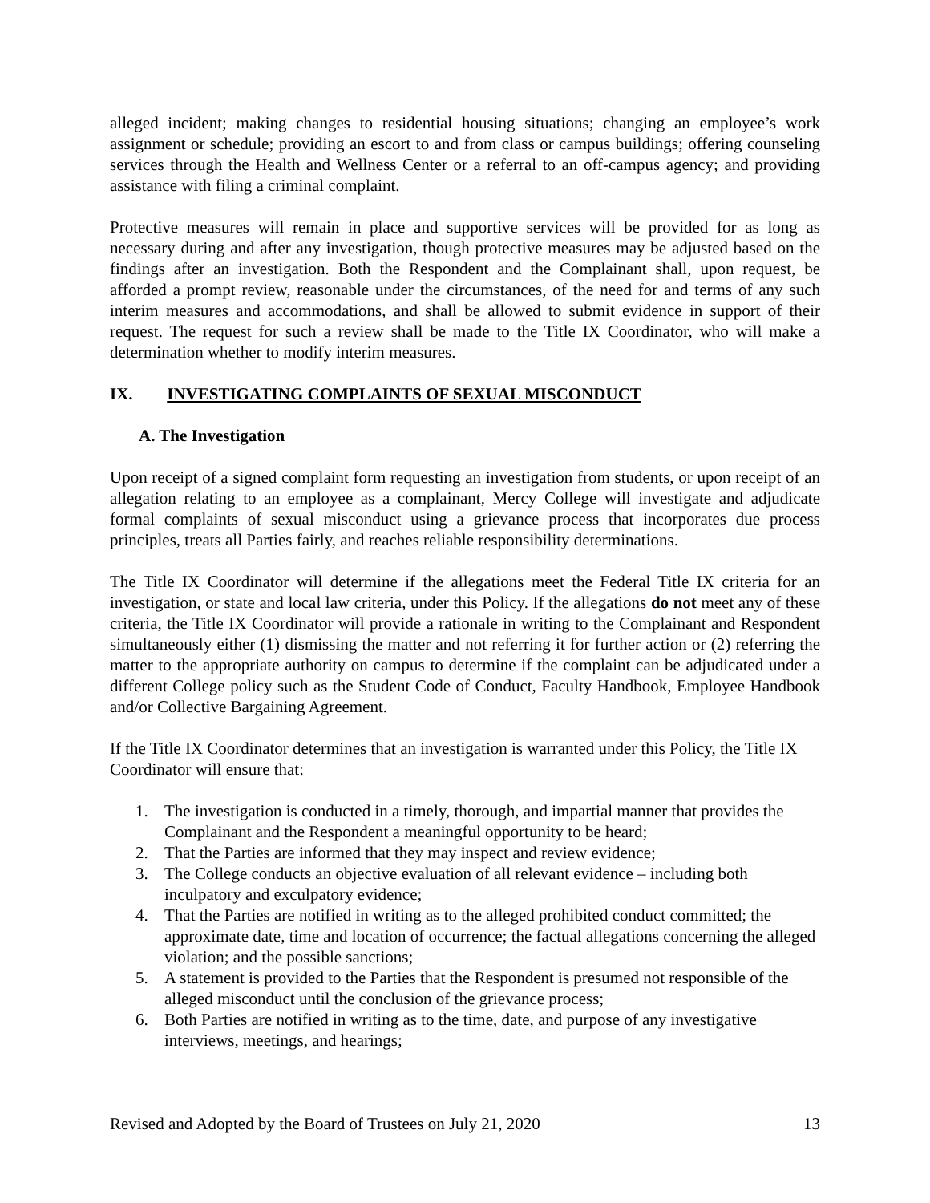alleged incident; making changes to residential housing situations; changing an employee’s work assignment or schedule; providing an escort to and from class or campus buildings; offering counseling services through the Health and Wellness Center or a referral to an off-campus agency; and providing assistance with filing a criminal complaint.
Protective measures will remain in place and supportive services will be provided for as long as necessary during and after any investigation, though protective measures may be adjusted based on the findings after an investigation. Both the Respondent and the Complainant shall, upon request, be afforded a prompt review, reasonable under the circumstances, of the need for and terms of any such interim measures and accommodations, and shall be allowed to submit evidence in support of their request. The request for such a review shall be made to the Title IX Coordinator, who will make a determination whether to modify interim measures.
IX. INVESTIGATING COMPLAINTS OF SEXUAL MISCONDUCT
A. The Investigation
Upon receipt of a signed complaint form requesting an investigation from students, or upon receipt of an allegation relating to an employee as a complainant, Mercy College will investigate and adjudicate formal complaints of sexual misconduct using a grievance process that incorporates due process principles, treats all Parties fairly, and reaches reliable responsibility determinations.
The Title IX Coordinator will determine if the allegations meet the Federal Title IX criteria for an investigation, or state and local law criteria, under this Policy. If the allegations do not meet any of these criteria, the Title IX Coordinator will provide a rationale in writing to the Complainant and Respondent simultaneously either (1) dismissing the matter and not referring it for further action or (2) referring the matter to the appropriate authority on campus to determine if the complaint can be adjudicated under a different College policy such as the Student Code of Conduct, Faculty Handbook, Employee Handbook and/or Collective Bargaining Agreement.
If the Title IX Coordinator determines that an investigation is warranted under this Policy, the Title IX Coordinator will ensure that:
1. The investigation is conducted in a timely, thorough, and impartial manner that provides the Complainant and the Respondent a meaningful opportunity to be heard;
2. That the Parties are informed that they may inspect and review evidence;
3. The College conducts an objective evaluation of all relevant evidence – including both inculpatory and exculpatory evidence;
4. That the Parties are notified in writing as to the alleged prohibited conduct committed; the approximate date, time and location of occurrence; the factual allegations concerning the alleged violation; and the possible sanctions;
5. A statement is provided to the Parties that the Respondent is presumed not responsible of the alleged misconduct until the conclusion of the grievance process;
6. Both Parties are notified in writing as to the time, date, and purpose of any investigative interviews, meetings, and hearings;
Revised and Adopted by the Board of Trustees on July 21, 2020 13